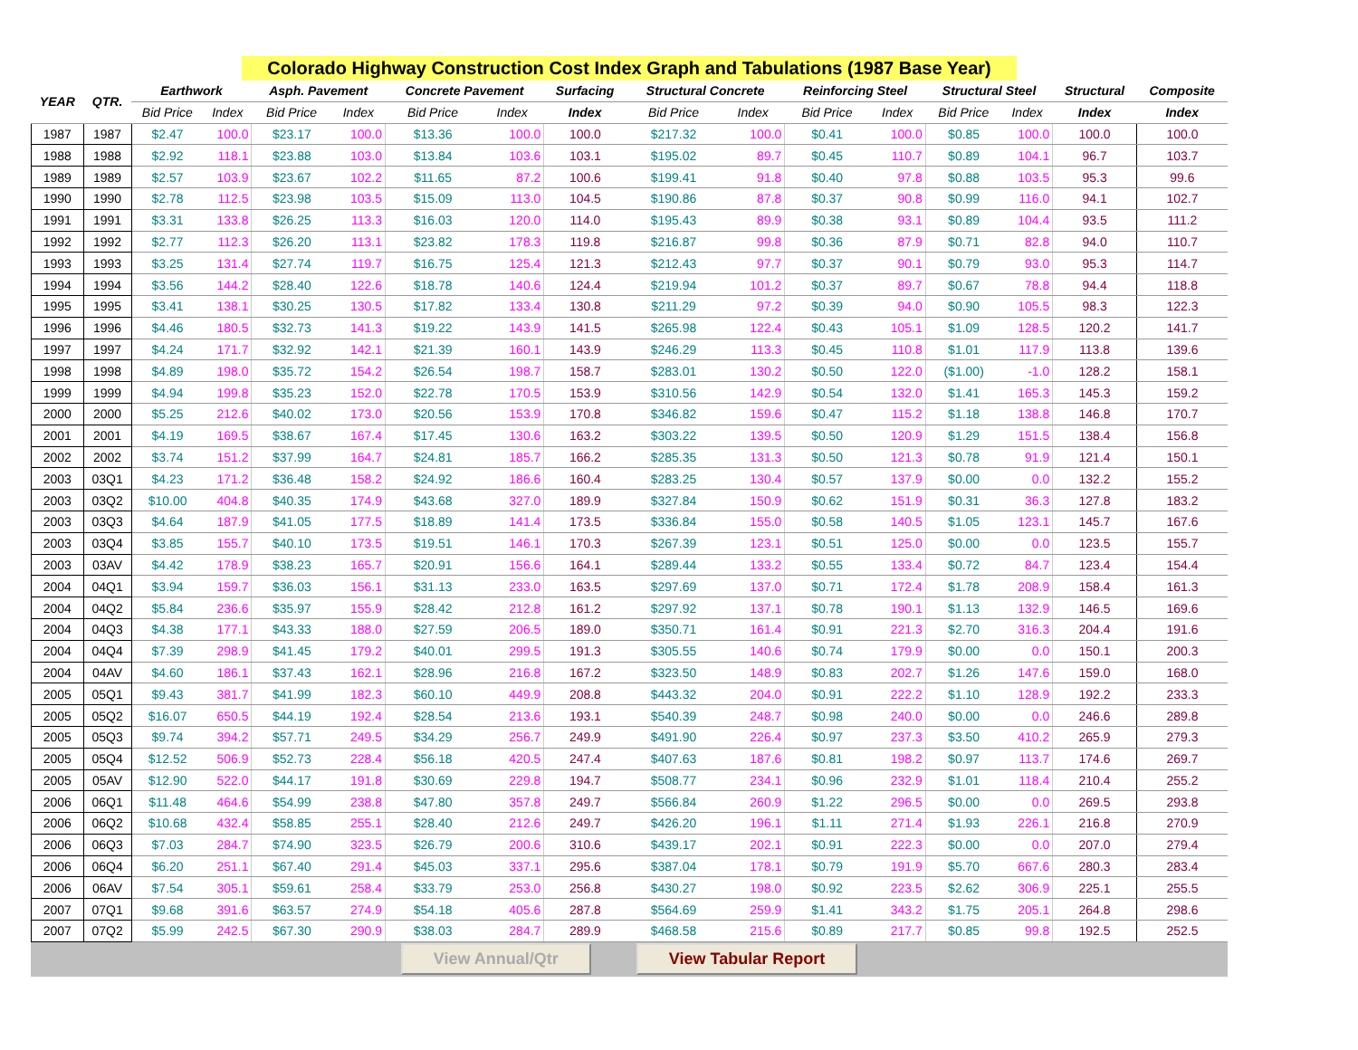Colorado Highway Construction Cost Index Graph and Tabulations (1987 Base Year)
| YEAR | QTR. | Earthwork | | Asph. Pavement | | Concrete Pavement | | Surfacing | Structural Concrete | | Reinforcing Steel | | Structural Steel | | Structural | Composite |
| --- | --- | --- | --- | --- | --- | --- | --- | --- | --- | --- | --- | --- | --- | --- | --- | --- |
| | | Bid Price | Index | Bid Price | Index | Bid Price | Index | Index | Bid Price | Index | Bid Price | Index | Bid Price | Index | Index | Index |
| 1987 | 1987 | $2.47 | 100.0 | $23.17 | 100.0 | $13.36 | 100.0 | 100.0 | $217.32 | 100.0 | $0.41 | 100.0 | $0.85 | 100.0 | 100.0 | 100.0 |
| 1988 | 1988 | $2.92 | 118.1 | $23.88 | 103.0 | $13.84 | 103.6 | 103.1 | $195.02 | 89.7 | $0.45 | 110.7 | $0.89 | 104.1 | 96.7 | 103.7 |
| 1989 | 1989 | $2.57 | 103.9 | $23.67 | 102.2 | $11.65 | 87.2 | 100.6 | $199.41 | 91.8 | $0.40 | 97.8 | $0.88 | 103.5 | 95.3 | 99.6 |
| 1990 | 1990 | $2.78 | 112.5 | $23.98 | 103.5 | $15.09 | 113.0 | 104.5 | $190.86 | 87.8 | $0.37 | 90.8 | $0.99 | 116.0 | 94.1 | 102.7 |
| 1991 | 1991 | $3.31 | 133.8 | $26.25 | 113.3 | $16.03 | 120.0 | 114.0 | $195.43 | 89.9 | $0.38 | 93.1 | $0.89 | 104.4 | 93.5 | 111.2 |
| 1992 | 1992 | $2.77 | 112.3 | $26.20 | 113.1 | $23.82 | 178.3 | 119.8 | $216.87 | 99.8 | $0.36 | 87.9 | $0.71 | 82.8 | 94.0 | 110.7 |
| 1993 | 1993 | $3.25 | 131.4 | $27.74 | 119.7 | $16.75 | 125.4 | 121.3 | $212.43 | 97.7 | $0.37 | 90.1 | $0.79 | 93.0 | 95.3 | 114.7 |
| 1994 | 1994 | $3.56 | 144.2 | $28.40 | 122.6 | $18.78 | 140.6 | 124.4 | $219.94 | 101.2 | $0.37 | 89.7 | $0.67 | 78.8 | 94.4 | 118.8 |
| 1995 | 1995 | $3.41 | 138.1 | $30.25 | 130.5 | $17.82 | 133.4 | 130.8 | $211.29 | 97.2 | $0.39 | 94.0 | $0.90 | 105.5 | 98.3 | 122.3 |
| 1996 | 1996 | $4.46 | 180.5 | $32.73 | 141.3 | $19.22 | 143.9 | 141.5 | $265.98 | 122.4 | $0.43 | 105.1 | $1.09 | 128.5 | 120.2 | 141.7 |
| 1997 | 1997 | $4.24 | 171.7 | $32.92 | 142.1 | $21.39 | 160.1 | 143.9 | $246.29 | 113.3 | $0.45 | 110.8 | $1.01 | 117.9 | 113.8 | 139.6 |
| 1998 | 1998 | $4.89 | 198.0 | $35.72 | 154.2 | $26.54 | 198.7 | 158.7 | $283.01 | 130.2 | $0.50 | 122.0 | ($1.00) | -1.0 | 128.2 | 158.1 |
| 1999 | 1999 | $4.94 | 199.8 | $35.23 | 152.0 | $22.78 | 170.5 | 153.9 | $310.56 | 142.9 | $0.54 | 132.0 | $1.41 | 165.3 | 145.3 | 159.2 |
| 2000 | 2000 | $5.25 | 212.6 | $40.02 | 173.0 | $20.56 | 153.9 | 170.8 | $346.82 | 159.6 | $0.47 | 115.2 | $1.18 | 138.8 | 146.8 | 170.7 |
| 2001 | 2001 | $4.19 | 169.5 | $38.67 | 167.4 | $17.45 | 130.6 | 163.2 | $303.22 | 139.5 | $0.50 | 120.9 | $1.29 | 151.5 | 138.4 | 156.8 |
| 2002 | 2002 | $3.74 | 151.2 | $37.99 | 164.7 | $24.81 | 185.7 | 166.2 | $285.35 | 131.3 | $0.50 | 121.3 | $0.78 | 91.9 | 121.4 | 150.1 |
| 2003 | 03Q1 | $4.23 | 171.2 | $36.48 | 158.2 | $24.92 | 186.6 | 160.4 | $283.25 | 130.4 | $0.57 | 137.9 | $0.00 | 0.0 | 132.2 | 155.2 |
| 2003 | 03Q2 | $10.00 | 404.8 | $40.35 | 174.9 | $43.68 | 327.0 | 189.9 | $327.84 | 150.9 | $0.62 | 151.9 | $0.31 | 36.3 | 127.8 | 183.2 |
| 2003 | 03Q3 | $4.64 | 187.9 | $41.05 | 177.5 | $18.89 | 141.4 | 173.5 | $336.84 | 155.0 | $0.58 | 140.5 | $1.05 | 123.1 | 145.7 | 167.6 |
| 2003 | 03Q4 | $3.85 | 155.7 | $40.10 | 173.5 | $19.51 | 146.1 | 170.3 | $267.39 | 123.1 | $0.51 | 125.0 | $0.00 | 0.0 | 123.5 | 155.7 |
| 2003 | 03AV | $4.42 | 178.9 | $38.23 | 165.7 | $20.91 | 156.6 | 164.1 | $289.44 | 133.2 | $0.55 | 133.4 | $0.72 | 84.7 | 123.4 | 154.4 |
| 2004 | 04Q1 | $3.94 | 159.7 | $36.03 | 156.1 | $31.13 | 233.0 | 163.5 | $297.69 | 137.0 | $0.71 | 172.4 | $1.78 | 208.9 | 158.4 | 161.3 |
| 2004 | 04Q2 | $5.84 | 236.6 | $35.97 | 155.9 | $28.42 | 212.8 | 161.2 | $297.92 | 137.1 | $0.78 | 190.1 | $1.13 | 132.9 | 146.5 | 169.6 |
| 2004 | 04Q3 | $4.38 | 177.1 | $43.33 | 188.0 | $27.59 | 206.5 | 189.0 | $350.71 | 161.4 | $0.91 | 221.3 | $2.70 | 316.3 | 204.4 | 191.6 |
| 2004 | 04Q4 | $7.39 | 298.9 | $41.45 | 179.2 | $40.01 | 299.5 | 191.3 | $305.55 | 140.6 | $0.74 | 179.9 | $0.00 | 0.0 | 150.1 | 200.3 |
| 2004 | 04AV | $4.60 | 186.1 | $37.43 | 162.1 | $28.96 | 216.8 | 167.2 | $323.50 | 148.9 | $0.83 | 202.7 | $1.26 | 147.6 | 159.0 | 168.0 |
| 2005 | 05Q1 | $9.43 | 381.7 | $41.99 | 182.3 | $60.10 | 449.9 | 208.8 | $443.32 | 204.0 | $0.91 | 222.2 | $1.10 | 128.9 | 192.2 | 233.3 |
| 2005 | 05Q2 | $16.07 | 650.5 | $44.19 | 192.4 | $28.54 | 213.6 | 193.1 | $540.39 | 248.7 | $0.98 | 240.0 | $0.00 | 0.0 | 246.6 | 289.8 |
| 2005 | 05Q3 | $9.74 | 394.2 | $57.71 | 249.5 | $34.29 | 256.7 | 249.9 | $491.90 | 226.4 | $0.97 | 237.3 | $3.50 | 410.2 | 265.9 | 279.3 |
| 2005 | 05Q4 | $12.52 | 506.9 | $52.73 | 228.4 | $56.18 | 420.5 | 247.4 | $407.63 | 187.6 | $0.81 | 198.2 | $0.97 | 113.7 | 174.6 | 269.7 |
| 2005 | 05AV | $12.90 | 522.0 | $44.17 | 191.8 | $30.69 | 229.8 | 194.7 | $508.77 | 234.1 | $0.96 | 232.9 | $1.01 | 118.4 | 210.4 | 255.2 |
| 2006 | 06Q1 | $11.48 | 464.6 | $54.99 | 238.8 | $47.80 | 357.8 | 249.7 | $566.84 | 260.9 | $1.22 | 296.5 | $0.00 | 0.0 | 269.5 | 293.8 |
| 2006 | 06Q2 | $10.68 | 432.4 | $58.85 | 255.1 | $28.40 | 212.6 | 249.7 | $426.20 | 196.1 | $1.11 | 271.4 | $1.93 | 226.1 | 216.8 | 270.9 |
| 2006 | 06Q3 | $7.03 | 284.7 | $74.90 | 323.5 | $26.79 | 200.6 | 310.6 | $439.17 | 202.1 | $0.91 | 222.3 | $0.00 | 0.0 | 207.0 | 279.4 |
| 2006 | 06Q4 | $6.20 | 251.1 | $67.40 | 291.4 | $45.03 | 337.1 | 295.6 | $387.04 | 178.1 | $0.79 | 191.9 | $5.70 | 667.6 | 280.3 | 283.4 |
| 2006 | 06AV | $7.54 | 305.1 | $59.61 | 258.4 | $33.79 | 253.0 | 256.8 | $430.27 | 198.0 | $0.92 | 223.5 | $2.62 | 306.9 | 225.1 | 255.5 |
| 2007 | 07Q1 | $9.68 | 391.6 | $63.57 | 274.9 | $54.18 | 405.6 | 287.8 | $564.69 | 259.9 | $1.41 | 343.2 | $1.75 | 205.1 | 264.8 | 298.6 |
| 2007 | 07Q2 | $5.99 | 242.5 | $67.30 | 290.9 | $38.03 | 284.7 | 289.9 | $468.58 | 215.6 | $0.89 | 217.7 | $0.85 | 99.8 | 192.5 | 252.5 |
View Annual/Qtr View Tabular Report